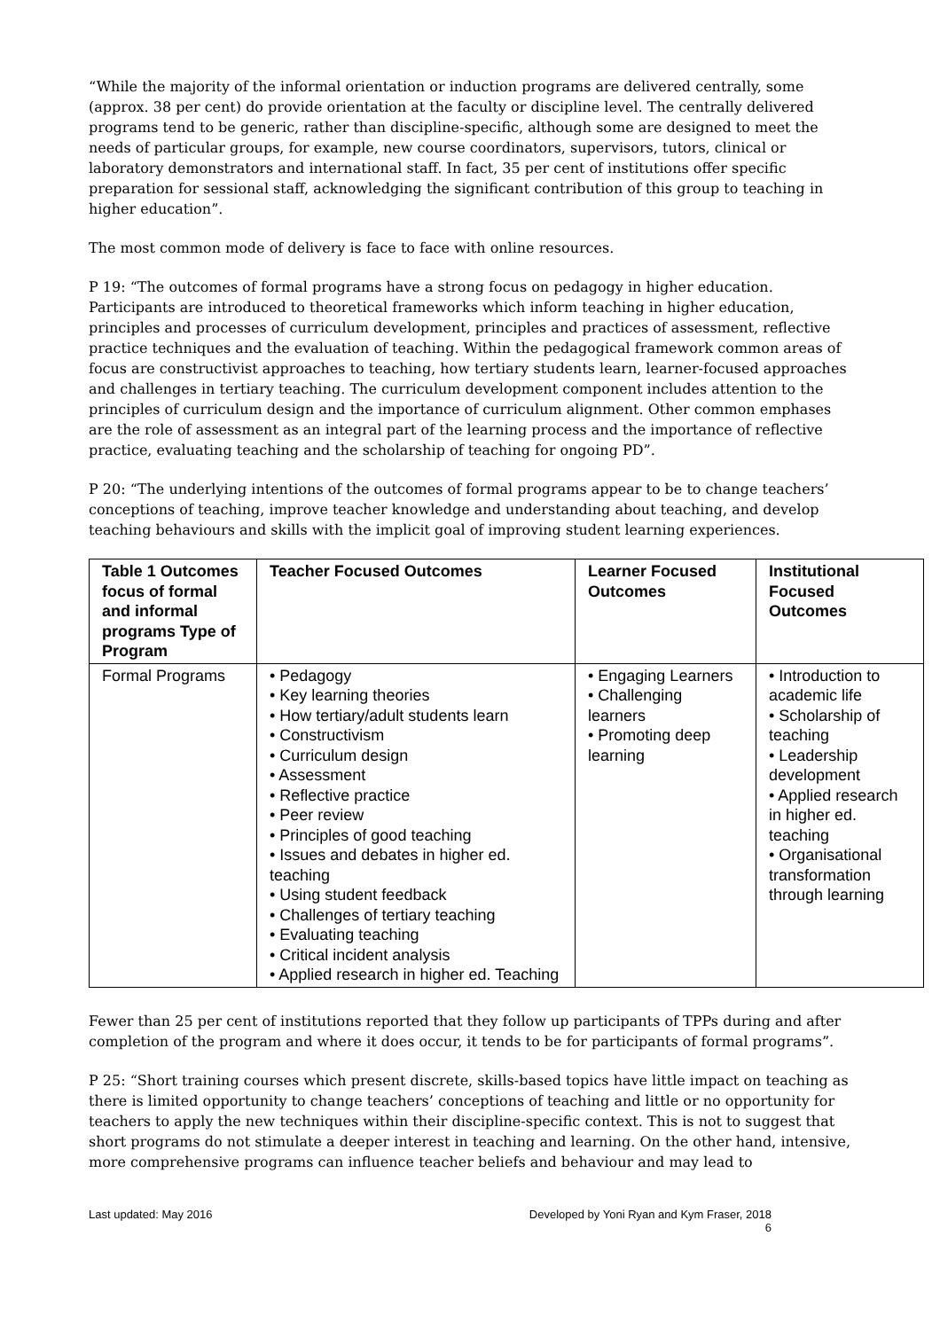“While the majority of the informal orientation or induction programs are delivered centrally, some (approx. 38 per cent) do provide orientation at the faculty or discipline level. The centrally delivered programs tend to be generic, rather than discipline-specific, although some are designed to meet the needs of particular groups, for example, new course coordinators, supervisors, tutors, clinical or laboratory demonstrators and international staff. In fact, 35 per cent of institutions offer specific preparation for sessional staff, acknowledging the significant contribution of this group to teaching in higher education”.
The most common mode of delivery is face to face with online resources.
P 19: “The outcomes of formal programs have a strong focus on pedagogy in higher education. Participants are introduced to theoretical frameworks which inform teaching in higher education, principles and processes of curriculum development, principles and practices of assessment, reflective practice techniques and the evaluation of teaching. Within the pedagogical framework common areas of focus are constructivist approaches to teaching, how tertiary students learn, learner-focused approaches and challenges in tertiary teaching. The curriculum development component includes attention to the principles of curriculum design and the importance of curriculum alignment. Other common emphases are the role of assessment as an integral part of the learning process and the importance of reflective practice, evaluating teaching and the scholarship of teaching for ongoing PD”.
P 20: “The underlying intentions of the outcomes of formal programs appear to be to change teachers’ conceptions of teaching, improve teacher knowledge and understanding about teaching, and develop teaching behaviours and skills with the implicit goal of improving student learning experiences.
| Table 1 Outcomes focus of formal and informal programs Type of Program | Teacher Focused Outcomes | Learner Focused Outcomes | Institutional Focused Outcomes |
| --- | --- | --- | --- |
| Formal Programs | • Pedagogy • Key learning theories • How tertiary/adult students learn • Constructivism • Curriculum design • Assessment • Reflective practice • Peer review • Principles of good teaching • Issues and debates in higher ed. teaching • Using student feedback • Challenges of tertiary teaching • Evaluating teaching • Critical incident analysis • Applied research in higher ed. Teaching | • Engaging Learners • Challenging learners • Promoting deep learning | • Introduction to academic life • Scholarship of teaching • Leadership development • Applied research in higher ed. teaching • Organisational transformation through learning |
Fewer than 25 per cent of institutions reported that they follow up participants of TPPs during and after completion of the program and where it does occur, it tends to be for participants of formal programs”.
P 25: “Short training courses which present discrete, skills-based topics have little impact on teaching as there is limited opportunity to change teachers’ conceptions of teaching and little or no opportunity for teachers to apply the new techniques within their discipline-specific context. This is not to suggest that short programs do not stimulate a deeper interest in teaching and learning. On the other hand, intensive, more comprehensive programs can influence teacher beliefs and behaviour and may lead to
Last updated: May 2016 Developed by Yoni Ryan and Kym Fraser, 2018
6